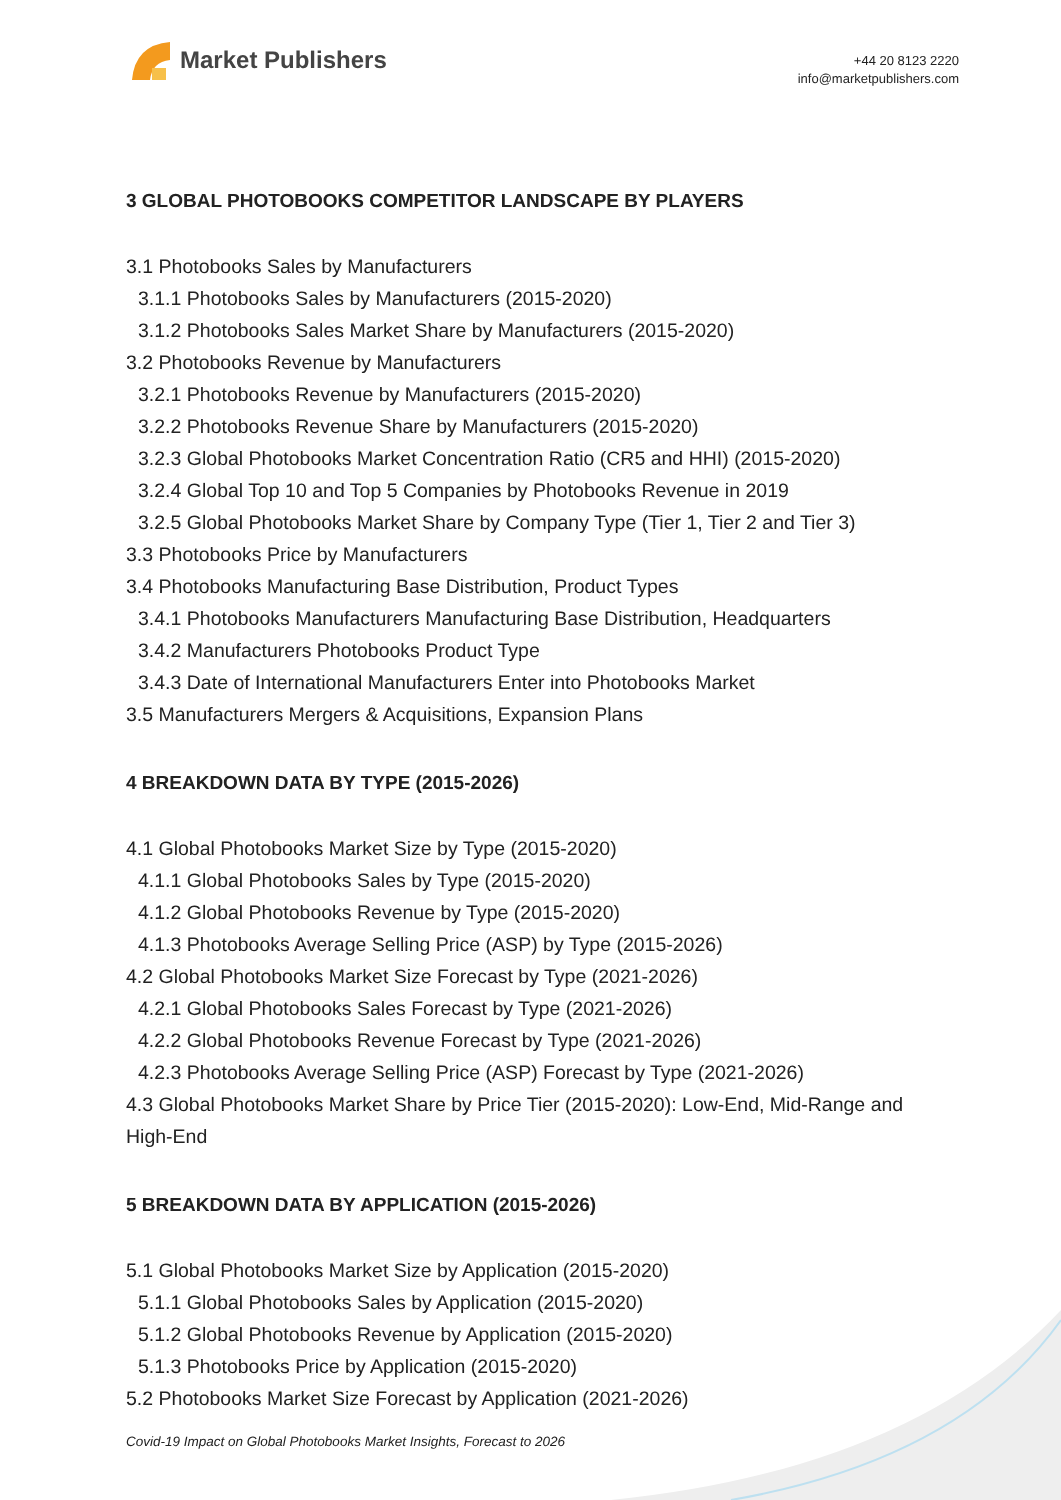Market Publishers
+44 20 8123 2220
info@marketpublishers.com
3 GLOBAL PHOTOBOOKS COMPETITOR LANDSCAPE BY PLAYERS
3.1 Photobooks Sales by Manufacturers
3.1.1 Photobooks Sales by Manufacturers (2015-2020)
3.1.2 Photobooks Sales Market Share by Manufacturers (2015-2020)
3.2 Photobooks Revenue by Manufacturers
3.2.1 Photobooks Revenue by Manufacturers (2015-2020)
3.2.2 Photobooks Revenue Share by Manufacturers (2015-2020)
3.2.3 Global Photobooks Market Concentration Ratio (CR5 and HHI) (2015-2020)
3.2.4 Global Top 10 and Top 5 Companies by Photobooks Revenue in 2019
3.2.5 Global Photobooks Market Share by Company Type (Tier 1, Tier 2 and Tier 3)
3.3 Photobooks Price by Manufacturers
3.4 Photobooks Manufacturing Base Distribution, Product Types
3.4.1 Photobooks Manufacturers Manufacturing Base Distribution, Headquarters
3.4.2 Manufacturers Photobooks Product Type
3.4.3 Date of International Manufacturers Enter into Photobooks Market
3.5 Manufacturers Mergers & Acquisitions, Expansion Plans
4 BREAKDOWN DATA BY TYPE (2015-2026)
4.1 Global Photobooks Market Size by Type (2015-2020)
4.1.1 Global Photobooks Sales by Type (2015-2020)
4.1.2 Global Photobooks Revenue by Type (2015-2020)
4.1.3 Photobooks Average Selling Price (ASP) by Type (2015-2026)
4.2 Global Photobooks Market Size Forecast by Type (2021-2026)
4.2.1 Global Photobooks Sales Forecast by Type (2021-2026)
4.2.2 Global Photobooks Revenue Forecast by Type (2021-2026)
4.2.3 Photobooks Average Selling Price (ASP) Forecast by Type (2021-2026)
4.3 Global Photobooks Market Share by Price Tier (2015-2020): Low-End, Mid-Range and High-End
5 BREAKDOWN DATA BY APPLICATION (2015-2026)
5.1 Global Photobooks Market Size by Application (2015-2020)
5.1.1 Global Photobooks Sales by Application (2015-2020)
5.1.2 Global Photobooks Revenue by Application (2015-2020)
5.1.3 Photobooks Price by Application (2015-2020)
5.2 Photobooks Market Size Forecast by Application (2021-2026)
Covid-19 Impact on Global Photobooks Market Insights, Forecast to 2026